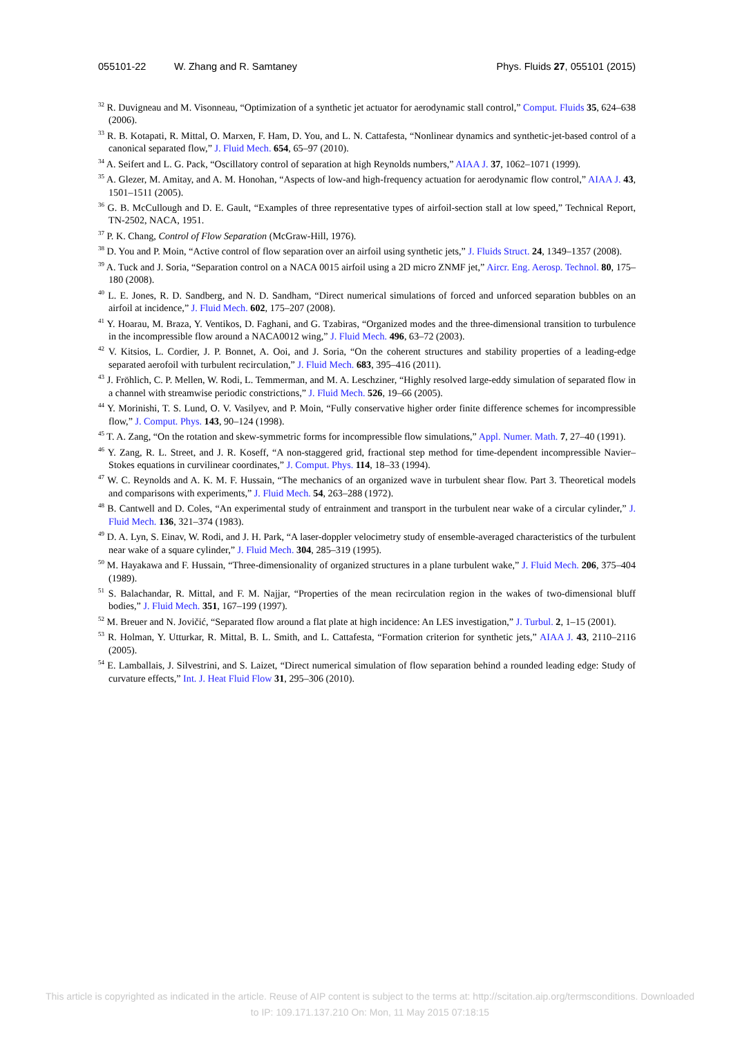055101-22 W. Zhang and R. Samtaney Phys. Fluids 27, 055101 (2015)
<sup>32</sup> R. Duvigneau and M. Visonneau, “Optimization of a synthetic jet actuator for aerodynamic stall control,” Comput. Fluids 35, 624–638 (2006).
<sup>33</sup> R. B. Kotapati, R. Mittal, O. Marxen, F. Ham, D. You, and L. N. Cattafesta, “Nonlinear dynamics and synthetic-jet-based control of a canonical separated flow,” J. Fluid Mech. 654, 65–97 (2010).
<sup>34</sup> A. Seifert and L. G. Pack, “Oscillatory control of separation at high Reynolds numbers,” AIAA J. 37, 1062–1071 (1999).
<sup>35</sup> A. Glezer, M. Amitay, and A. M. Honohan, “Aspects of low-and high-frequency actuation for aerodynamic flow control,” AIAA J. 43, 1501–1511 (2005).
<sup>36</sup> G. B. McCullough and D. E. Gault, “Examples of three representative types of airfoil-section stall at low speed,” Technical Report, TN-2502, NACA, 1951.
<sup>37</sup> P. K. Chang, Control of Flow Separation (McGraw-Hill, 1976).
<sup>38</sup> D. You and P. Moin, “Active control of flow separation over an airfoil using synthetic jets,” J. Fluids Struct. 24, 1349–1357 (2008).
<sup>39</sup> A. Tuck and J. Soria, “Separation control on a NACA 0015 airfoil using a 2D micro ZNMF jet,” Aircr. Eng. Aerosp. Technol. 80, 175–180 (2008).
<sup>40</sup> L. E. Jones, R. D. Sandberg, and N. D. Sandham, “Direct numerical simulations of forced and unforced separation bubbles on an airfoil at incidence,” J. Fluid Mech. 602, 175–207 (2008).
<sup>41</sup> Y. Hoarau, M. Braza, Y. Ventikos, D. Faghani, and G. Tzabiras, “Organized modes and the three-dimensional transition to turbulence in the incompressible flow around a NACA0012 wing,” J. Fluid Mech. 496, 63–72 (2003).
<sup>42</sup> V. Kitsios, L. Cordier, J. P. Bonnet, A. Ooi, and J. Soria, “On the coherent structures and stability properties of a leading-edge separated aerofoil with turbulent recirculation,” J. Fluid Mech. 683, 395–416 (2011).
<sup>43</sup> J. Fröhlich, C. P. Mellen, W. Rodi, L. Temmerman, and M. A. Leschziner, “Highly resolved large-eddy simulation of separated flow in a channel with streamwise periodic constrictions,” J. Fluid Mech. 526, 19–66 (2005).
<sup>44</sup> Y. Morinishi, T. S. Lund, O. V. Vasilyev, and P. Moin, “Fully conservative higher order finite difference schemes for incompressible flow,” J. Comput. Phys. 143, 90–124 (1998).
<sup>45</sup> T. A. Zang, “On the rotation and skew-symmetric forms for incompressible flow simulations,” Appl. Numer. Math. 7, 27–40 (1991).
<sup>46</sup> Y. Zang, R. L. Street, and J. R. Koseff, “A non-staggered grid, fractional step method for time-dependent incompressible Navier–Stokes equations in curvilinear coordinates,” J. Comput. Phys. 114, 18–33 (1994).
<sup>47</sup> W. C. Reynolds and A. K. M. F. Hussain, “The mechanics of an organized wave in turbulent shear flow. Part 3. Theoretical models and comparisons with experiments,” J. Fluid Mech. 54, 263–288 (1972).
<sup>48</sup> B. Cantwell and D. Coles, “An experimental study of entrainment and transport in the turbulent near wake of a circular cylinder,” J. Fluid Mech. 136, 321–374 (1983).
<sup>49</sup> D. A. Lyn, S. Einav, W. Rodi, and J. H. Park, “A laser-doppler velocimetry study of ensemble-averaged characteristics of the turbulent near wake of a square cylinder,” J. Fluid Mech. 304, 285–319 (1995).
<sup>50</sup> M. Hayakawa and F. Hussain, “Three-dimensionality of organized structures in a plane turbulent wake,” J. Fluid Mech. 206, 375–404 (1989).
<sup>51</sup> S. Balachandar, R. Mittal, and F. M. Najjar, “Properties of the mean recirculation region in the wakes of two-dimensional bluff bodies,” J. Fluid Mech. 351, 167–199 (1997).
<sup>52</sup> M. Breuer and N. Jovičić, “Separated flow around a flat plate at high incidence: An LES investigation,” J. Turbul. 2, 1–15 (2001).
<sup>53</sup> R. Holman, Y. Utturkar, R. Mittal, B. L. Smith, and L. Cattafesta, “Formation criterion for synthetic jets,” AIAA J. 43, 2110–2116 (2005).
<sup>54</sup> E. Lamballais, J. Silvestrini, and S. Laizet, “Direct numerical simulation of flow separation behind a rounded leading edge: Study of curvature effects,” Int. J. Heat Fluid Flow 31, 295–306 (2010).
This article is copyrighted as indicated in the article. Reuse of AIP content is subject to the terms at: http://scitation.aip.org/termsconditions. Downloaded
to IP: 109.171.137.210 On: Mon, 11 May 2015 07:18:15